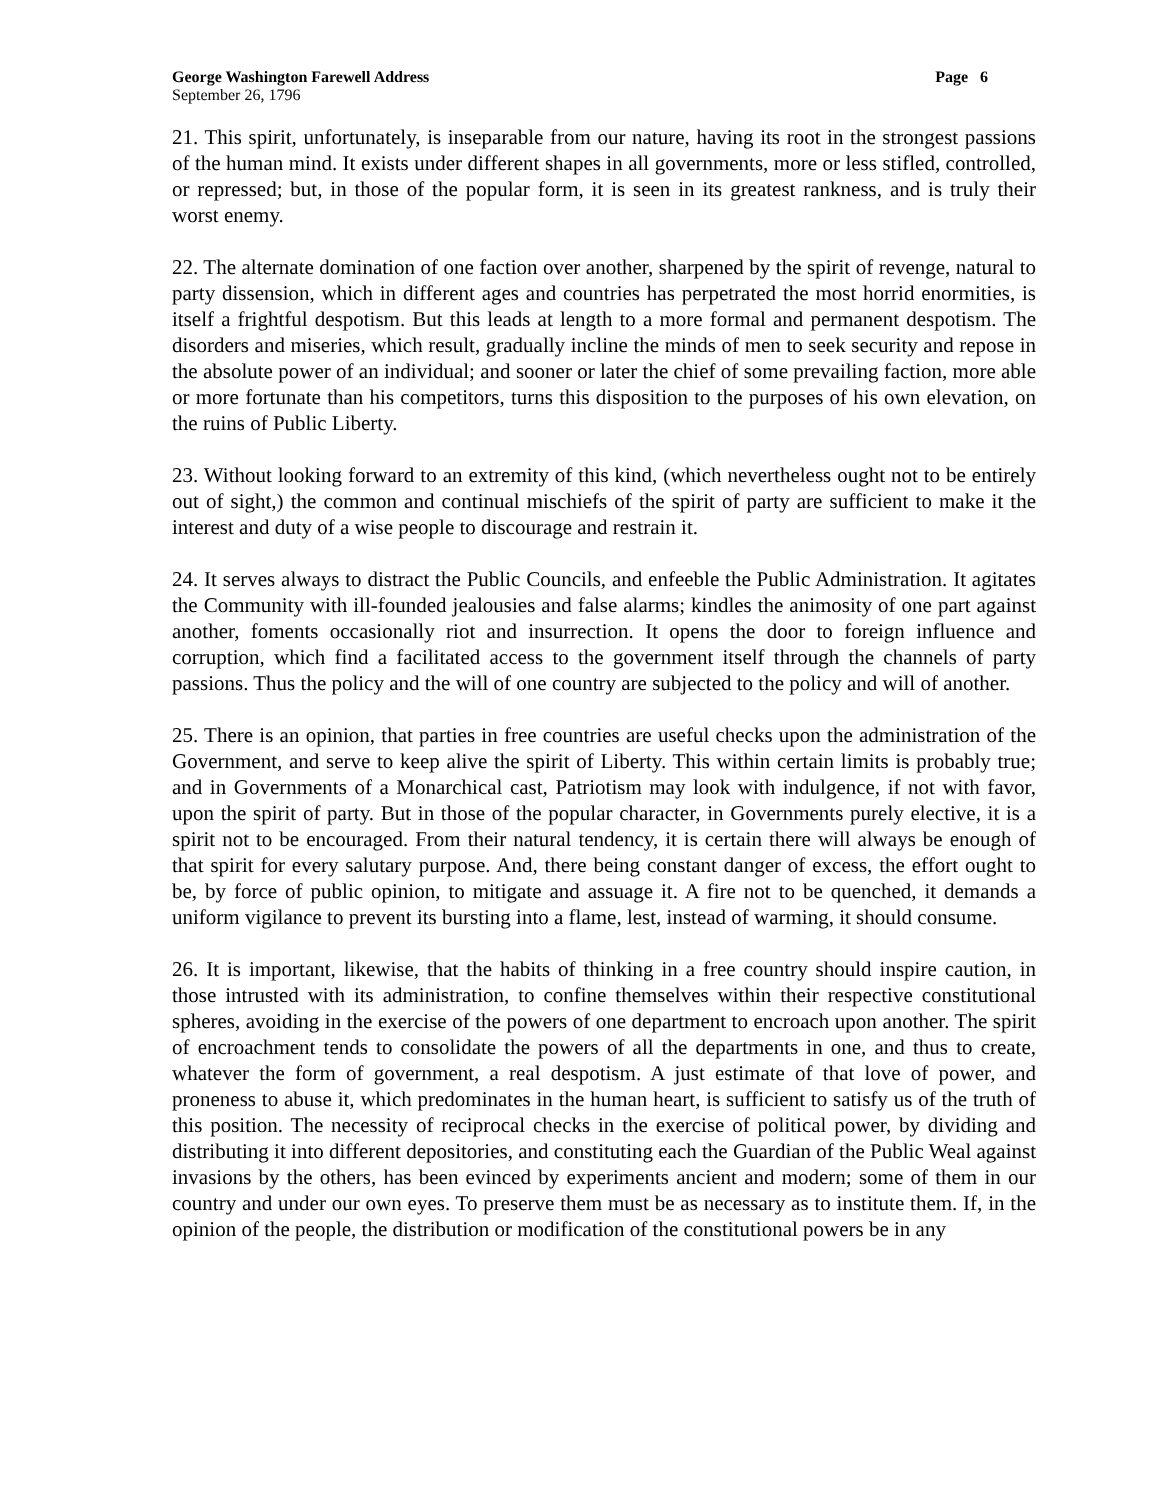George Washington Farewell Address Page 6
September 26, 1796
21. This spirit, unfortunately, is inseparable from our nature, having its root in the strongest passions of the human mind. It exists under different shapes in all governments, more or less stifled, controlled, or repressed; but, in those of the popular form, it is seen in its greatest rankness, and is truly their worst enemy.
22. The alternate domination of one faction over another, sharpened by the spirit of revenge, natural to party dissension, which in different ages and countries has perpetrated the most horrid enormities, is itself a frightful despotism. But this leads at length to a more formal and permanent despotism. The disorders and miseries, which result, gradually incline the minds of men to seek security and repose in the absolute power of an individual; and sooner or later the chief of some prevailing faction, more able or more fortunate than his competitors, turns this disposition to the purposes of his own elevation, on the ruins of Public Liberty.
23. Without looking forward to an extremity of this kind, (which nevertheless ought not to be entirely out of sight,) the common and continual mischiefs of the spirit of party are sufficient to make it the interest and duty of a wise people to discourage and restrain it.
24. It serves always to distract the Public Councils, and enfeeble the Public Administration. It agitates the Community with ill-founded jealousies and false alarms; kindles the animosity of one part against another, foments occasionally riot and insurrection. It opens the door to foreign influence and corruption, which find a facilitated access to the government itself through the channels of party passions. Thus the policy and the will of one country are subjected to the policy and will of another.
25. There is an opinion, that parties in free countries are useful checks upon the administration of the Government, and serve to keep alive the spirit of Liberty. This within certain limits is probably true; and in Governments of a Monarchical cast, Patriotism may look with indulgence, if not with favor, upon the spirit of party. But in those of the popular character, in Governments purely elective, it is a spirit not to be encouraged. From their natural tendency, it is certain there will always be enough of that spirit for every salutary purpose. And, there being constant danger of excess, the effort ought to be, by force of public opinion, to mitigate and assuage it. A fire not to be quenched, it demands a uniform vigilance to prevent its bursting into a flame, lest, instead of warming, it should consume.
26. It is important, likewise, that the habits of thinking in a free country should inspire caution, in those intrusted with its administration, to confine themselves within their respective constitutional spheres, avoiding in the exercise of the powers of one department to encroach upon another. The spirit of encroachment tends to consolidate the powers of all the departments in one, and thus to create, whatever the form of government, a real despotism. A just estimate of that love of power, and proneness to abuse it, which predominates in the human heart, is sufficient to satisfy us of the truth of this position. The necessity of reciprocal checks in the exercise of political power, by dividing and distributing it into different depositories, and constituting each the Guardian of the Public Weal against invasions by the others, has been evinced by experiments ancient and modern; some of them in our country and under our own eyes. To preserve them must be as necessary as to institute them. If, in the opinion of the people, the distribution or modification of the constitutional powers be in any